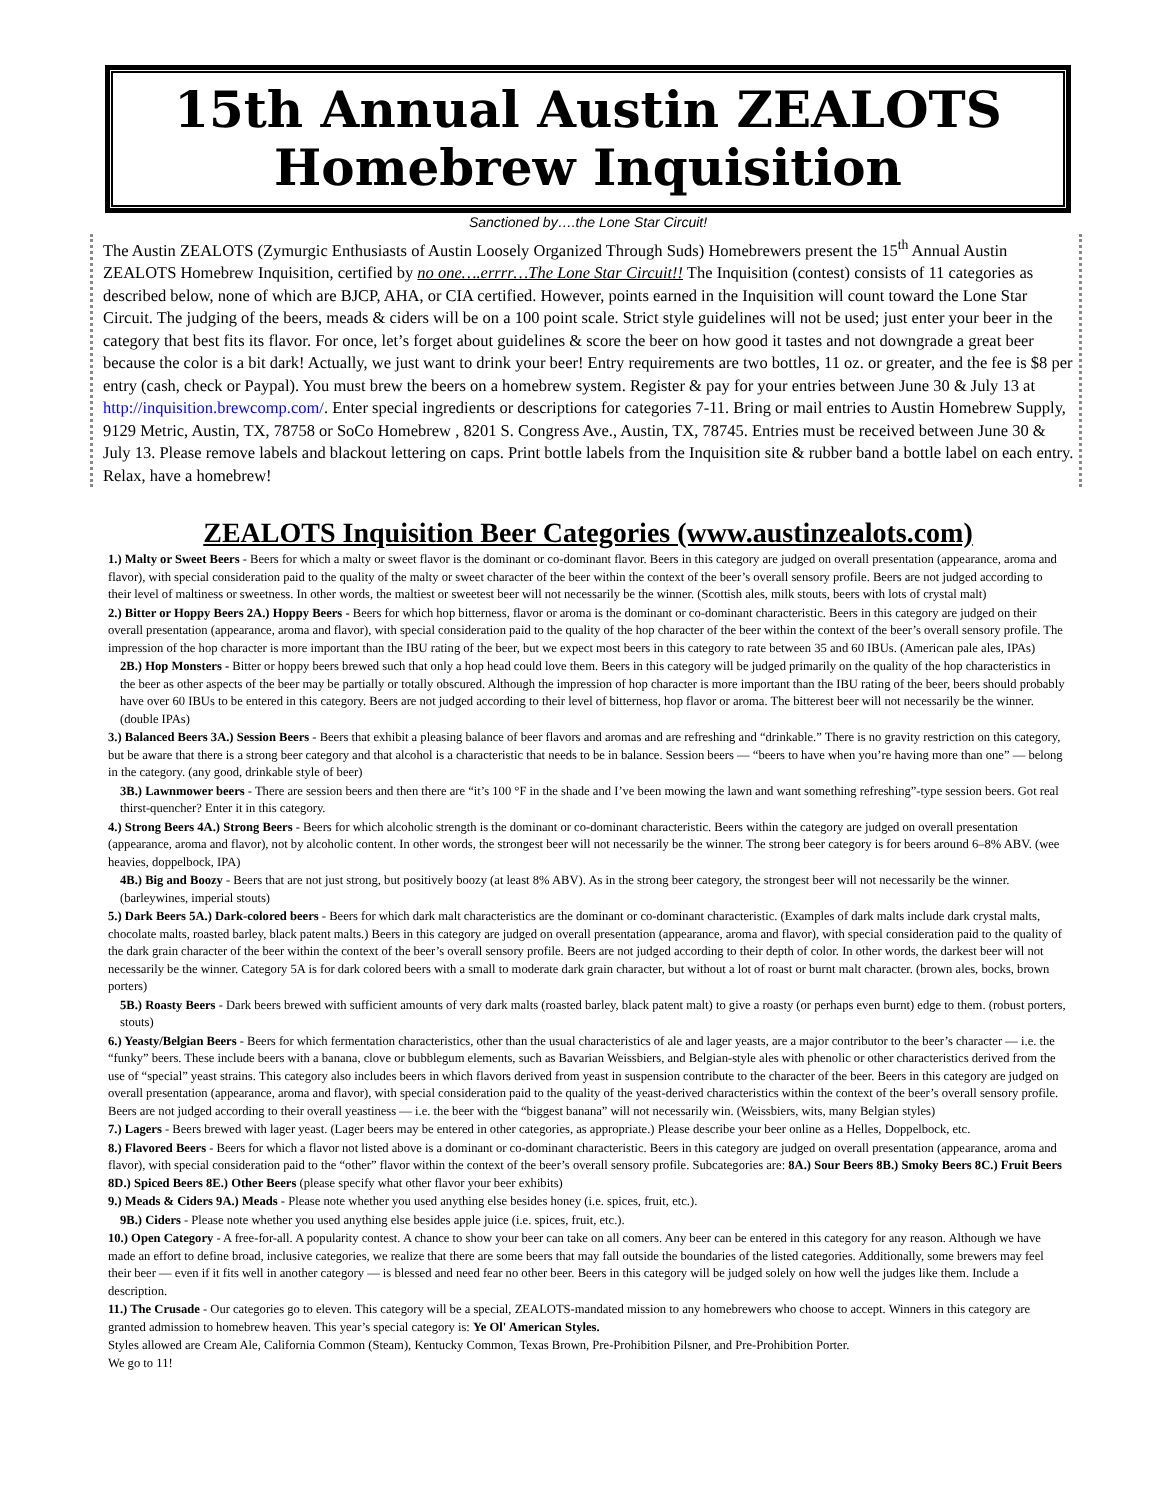15th Annual Austin ZEALOTS
Homebrew Inquisition
Sanctioned by….the Lone Star Circuit!
The Austin ZEALOTS (Zymurgic Enthusiasts of Austin Loosely Organized Through Suds) Homebrewers present the 15<sup>th</sup> Annual Austin ZEALOTS Homebrew Inquisition, certified by no one….errrr…The Lone Star Circuit!! The Inquisition (contest) consists of 11 categories as described below, none of which are BJCP, AHA, or CIA certified. However, points earned in the Inquisition will count toward the Lone Star Circuit. The judging of the beers, meads & ciders will be on a 100 point scale. Strict style guidelines will not be used; just enter your beer in the category that best fits its flavor. For once, let’s forget about guidelines & score the beer on how good it tastes and not downgrade a great beer because the color is a bit dark! Actually, we just want to drink your beer! Entry requirements are two bottles, 11 oz. or greater, and the fee is $8 per entry (cash, check or Paypal). You must brew the beers on a homebrew system. Register & pay for your entries between June 30 & July 13 at http://inquisition.brewcomp.com/. Enter special ingredients or descriptions for categories 7-11. Bring or mail entries to Austin Homebrew Supply, 9129 Metric, Austin, TX, 78758 or SoCo Homebrew , 8201 S. Congress Ave., Austin, TX, 78745. Entries must be received between June 30 & July 13. Please remove labels and blackout lettering on caps. Print bottle labels from the Inquisition site & rubber band a bottle label on each entry. Relax, have a homebrew!
ZEALOTS Inquisition Beer Categories (www.austinzealots.com)
1.) Malty or Sweet Beers - Beers for which a malty or sweet flavor is the dominant or co-dominant flavor. Beers in this category are judged on overall presentation (appearance, aroma and flavor), with special consideration paid to the quality of the malty or sweet character of the beer within the context of the beer’s overall sensory profile. Beers are not judged according to their level of maltiness or sweetness. In other words, the maltiest or sweetest beer will not necessarily be the winner. (Scottish ales, milk stouts, beers with lots of crystal malt)
2.) Bitter or Hoppy Beers 2A.) Hoppy Beers - Beers for which hop bitterness, flavor or aroma is the dominant or co-dominant characteristic. Beers in this category are judged on their overall presentation (appearance, aroma and flavor), with special consideration paid to the quality of the hop character of the beer within the context of the beer’s overall sensory profile. The impression of the hop character is more important than the IBU rating of the beer, but we expect most beers in this category to rate between 35 and 60 IBUs. (American pale ales, IPAs)
2B.) Hop Monsters - Bitter or hoppy beers brewed such that only a hop head could love them. Beers in this category will be judged primarily on the quality of the hop characteristics in the beer as other aspects of the beer may be partially or totally obscured. Although the impression of hop character is more important than the IBU rating of the beer, beers should probably have over 60 IBUs to be entered in this category. Beers are not judged according to their level of bitterness, hop flavor or aroma. The bitterest beer will not necessarily be the winner. (double IPAs)
3.) Balanced Beers 3A.) Session Beers - Beers that exhibit a pleasing balance of beer flavors and aromas and are refreshing and “drinkable.” There is no gravity restriction on this category, but be aware that there is a strong beer category and that alcohol is a characteristic that needs to be in balance. Session beers — “beers to have when you’re having more than one” — belong in the category. (any good, drinkable style of beer)
3B.) Lawnmower beers - There are session beers and then there are “it’s 100 °F in the shade and I’ve been mowing the lawn and want something refreshing”-type session beers. Got real thirst-quencher? Enter it in this category.
4.) Strong Beers 4A.) Strong Beers - Beers for which alcoholic strength is the dominant or co-dominant characteristic. Beers within the category are judged on overall presentation (appearance, aroma and flavor), not by alcoholic content. In other words, the strongest beer will not necessarily be the winner. The strong beer category is for beers around 6–8% ABV. (wee heavies, doppelbock, IPA)
4B.) Big and Boozy - Beers that are not just strong, but positively boozy (at least 8% ABV). As in the strong beer category, the strongest beer will not necessarily be the winner. (barleywines, imperial stouts)
5.) Dark Beers 5A.) Dark-colored beers - Beers for which dark malt characteristics are the dominant or co-dominant characteristic. (Examples of dark malts include dark crystal malts, chocolate malts, roasted barley, black patent malts.) Beers in this category are judged on overall presentation (appearance, aroma and flavor), with special consideration paid to the quality of the dark grain character of the beer within the context of the beer’s overall sensory profile. Beers are not judged according to their depth of color. In other words, the darkest beer will not necessarily be the winner. Category 5A is for dark colored beers with a small to moderate dark grain character, but without a lot of roast or burnt malt character. (brown ales, bocks, brown porters)
5B.) Roasty Beers - Dark beers brewed with sufficient amounts of very dark malts (roasted barley, black patent malt) to give a roasty (or perhaps even burnt) edge to them. (robust porters, stouts)
6.) Yeasty/Belgian Beers - Beers for which fermentation characteristics, other than the usual characteristics of ale and lager yeasts, are a major contributor to the beer’s character — i.e. the “funky” beers. These include beers with a banana, clove or bubblegum elements, such as Bavarian Weissbiers, and Belgian-style ales with phenolic or other characteristics derived from the use of “special” yeast strains. This category also includes beers in which flavors derived from yeast in suspension contribute to the character of the beer. Beers in this category are judged on overall presentation (appearance, aroma and flavor), with special consideration paid to the quality of the yeast-derived characteristics within the context of the beer’s overall sensory profile. Beers are not judged according to their overall yeastiness — i.e. the beer with the “biggest banana” will not necessarily win. (Weissbiers, wits, many Belgian styles)
7.) Lagers - Beers brewed with lager yeast. (Lager beers may be entered in other categories, as appropriate.) Please describe your beer online as a Helles, Doppelbock, etc.
8.) Flavored Beers - Beers for which a flavor not listed above is a dominant or co-dominant characteristic. Beers in this category are judged on overall presentation (appearance, aroma and flavor), with special consideration paid to the “other” flavor within the context of the beer’s overall sensory profile. Subcategories are: 8A.) Sour Beers 8B.) Smoky Beers 8C.) Fruit Beers 8D.) Spiced Beers 8E.) Other Beers (please specify what other flavor your beer exhibits)
9.) Meads & Ciders 9A.) Meads - Please note whether you used anything else besides honey (i.e. spices, fruit, etc.).
9B.) Ciders - Please note whether you used anything else besides apple juice (i.e. spices, fruit, etc.).
10.) Open Category - A free-for-all. A popularity contest. A chance to show your beer can take on all comers. Any beer can be entered in this category for any reason. Although we have made an effort to define broad, inclusive categories, we realize that there are some beers that may fall outside the boundaries of the listed categories. Additionally, some brewers may feel their beer — even if it fits well in another category — is blessed and need fear no other beer. Beers in this category will be judged solely on how well the judges like them. Include a description.
11.) The Crusade - Our categories go to eleven. This category will be a special, ZEALOTS-mandated mission to any homebrewers who choose to accept. Winners in this category are granted admission to homebrew heaven. This year’s special category is: Ye Ol' American Styles.
Styles allowed are Cream Ale, California Common (Steam), Kentucky Common, Texas Brown, Pre-Prohibition Pilsner, and Pre-Prohibition Porter.
We go to 11!